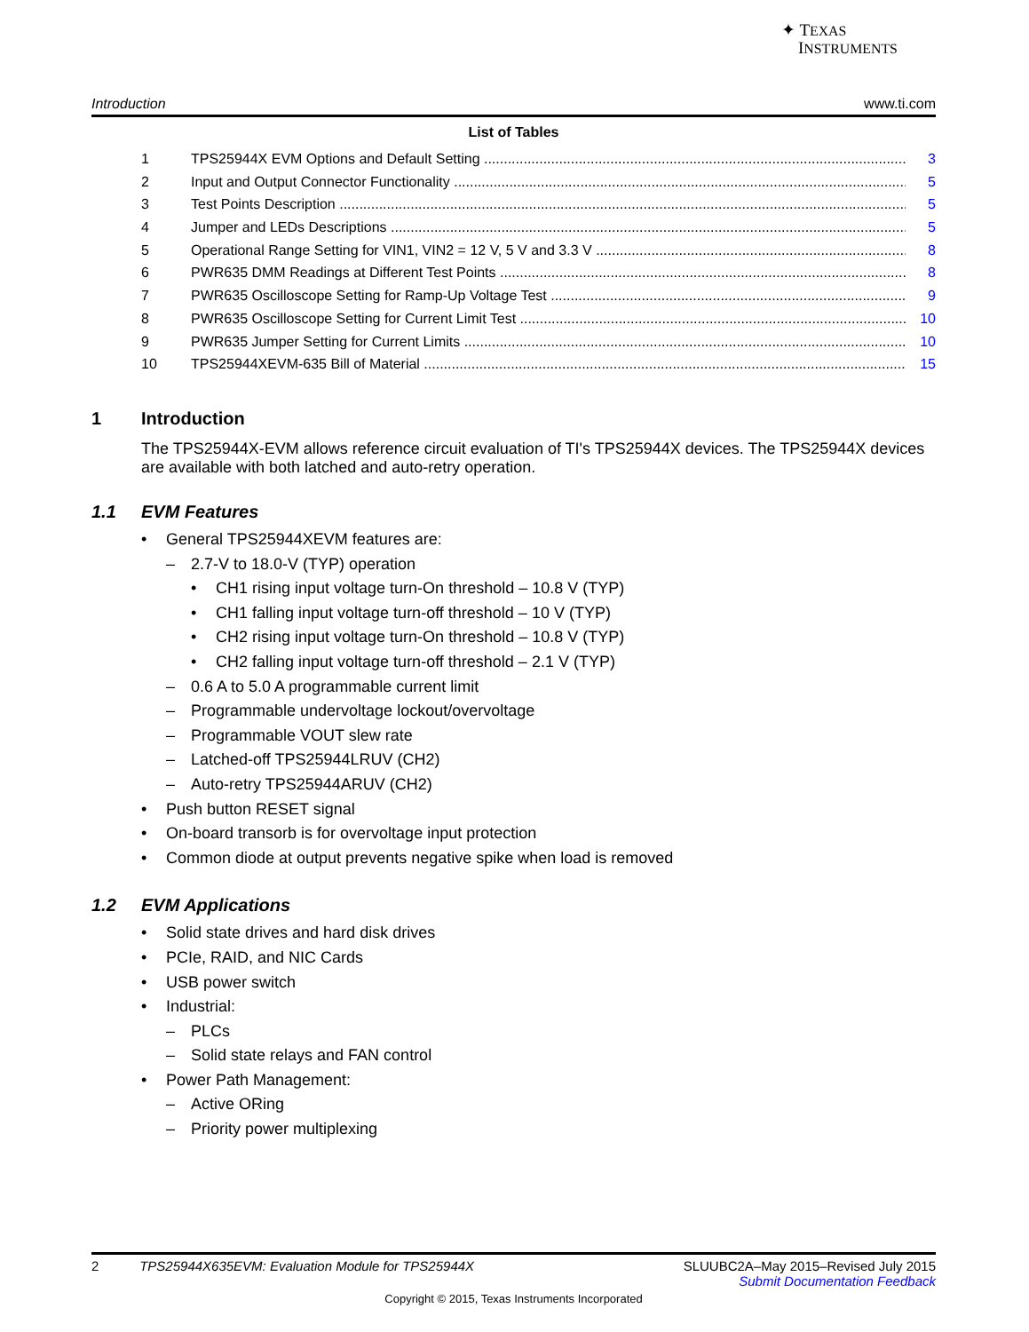✦ TEXAS
INSTRUMENTS
Introduction www.ti.com
List of Tables
1 TPS25944X EVM Options and Default Setting 3
2 Input and Output Connector Functionality 5
3 Test Points Description 5
4 Jumper and LEDs Descriptions 5
5 Operational Range Setting for VIN1, VIN2 = 12 V, 5 V and 3.3 V 8
6 PWR635 DMM Readings at Different Test Points 8
7 PWR635 Oscilloscope Setting for Ramp-Up Voltage Test 9
8 PWR635 Oscilloscope Setting for Current Limit Test 10
9 PWR635 Jumper Setting for Current Limits 10
10 TPS25944XEVM-635 Bill of Material 15
1 Introduction
The TPS25944X-EVM allows reference circuit evaluation of TI's TPS25944X devices. The TPS25944X devices are available with both latched and auto-retry operation.
1.1 EVM Features
• General TPS25944XEVM features are:
– 2.7-V to 18.0-V (TYP) operation
• CH1 rising input voltage turn-On threshold – 10.8 V (TYP)
• CH1 falling input voltage turn-off threshold – 10 V (TYP)
• CH2 rising input voltage turn-On threshold – 10.8 V (TYP)
• CH2 falling input voltage turn-off threshold – 2.1 V (TYP)
– 0.6 A to 5.0 A programmable current limit
– Programmable undervoltage lockout/overvoltage
– Programmable VOUT slew rate
– Latched-off TPS25944LRUV (CH2)
– Auto-retry TPS25944ARUV (CH2)
• Push button RESET signal
• On-board transorb is for overvoltage input protection
• Common diode at output prevents negative spike when load is removed
1.2 EVM Applications
• Solid state drives and hard disk drives
• PCIe, RAID, and NIC Cards
• USB power switch
• Industrial:
– PLCs
– Solid state relays and FAN control
• Power Path Management:
– Active ORing
– Priority power multiplexing
2 TPS25944X635EVM: Evaluation Module for TPS25944X SLUUBC2A–May 2015–Revised July 2015
Submit Documentation Feedback
Copyright © 2015, Texas Instruments Incorporated